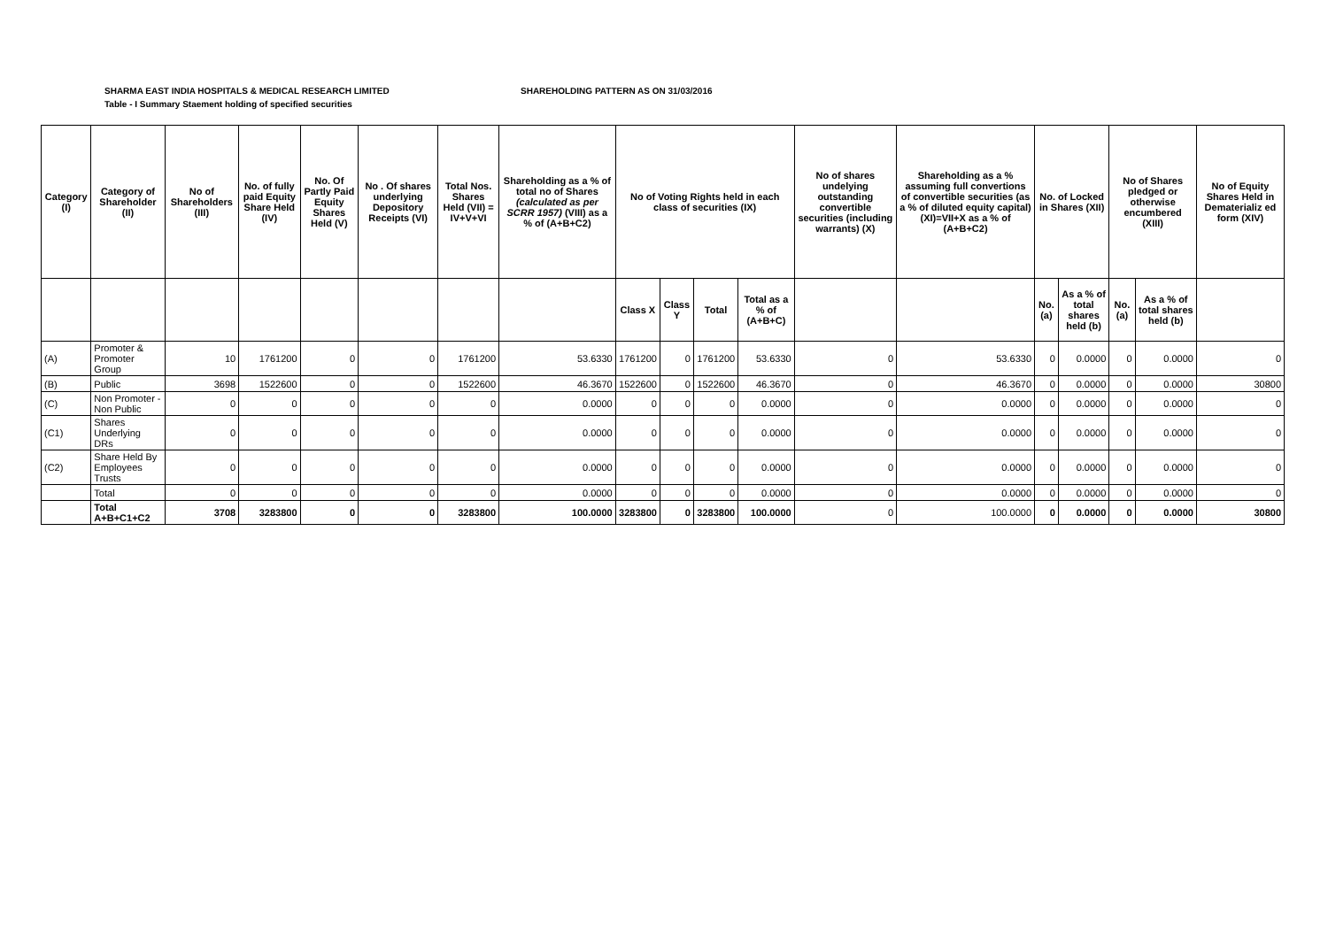SHARMA EAST INDIA HOSPITALS & MEDICAL RESEARCH LIMITED SHAREHOLDING PATTERN AS ON 31/03/2016
Table - I Summary Staement holding of specified securities
| Category (I) | Category of Shareholder (II) | No of Shareholders (III) | No. of fully paid Equity Share Held (IV) | No. Of Partly Paid Equity Shares Held (V) | No . Of shares underlying Depository Receipts (VI) | Total Nos. Shares Held (VII) = IV+V+VI | Shareholding as a % of total no of Shares (calculated as per SCRR 1957) (VIII) as a % of (A+B+C2) | No of Voting Rights held in each class of securities (IX) | | | | No of shares undelying outstanding convertible securities (including warrants) (X) | Shareholding as a % assuming full convertions of convertible securities (as a % of diluted equity capital) (XI)=VII+X as a % of (A+B+C2) | No. of Locked in Shares (XII) | | No of Shares pledged or otherwise encumbered (XIII) | | No of Equity Shares Held in Dematerializ ed form (XIV) |
| --- | --- | --- | --- | --- | --- | --- | --- | --- | --- | --- | --- | --- | --- | --- | --- | --- | --- | --- |
| | | | | | | | | Class X | Class Y | Total | Total as a % of (A+B+C) | | | No. (a) | As a % of total shares held (b) | No. (a) | As a % of total shares held (b) | |
| (A) | Promoter & Promoter Group | 10 | 1761200 | 0 | 0 | 1761200 | 53.6330 | 1761200 | 0 | 1761200 | 53.6330 | 0 | 53.6330 | 0 | 0.0000 | 0 | 0.0000 | 0 |
| (B) | Public | 3698 | 1522600 | 0 | 0 | 1522600 | 46.3670 | 1522600 | 0 | 1522600 | 46.3670 | 0 | 46.3670 | 0 | 0.0000 | 0 | 0.0000 | 30800 |
| (C) | Non Promoter - Non Public | 0 | 0 | 0 | 0 | 0 | 0.0000 | 0 | 0 | 0 | 0.0000 | 0 | 0.0000 | 0 | 0.0000 | 0 | 0.0000 | 0 |
| (C1) | Shares Underlying DRs | 0 | 0 | 0 | 0 | 0 | 0.0000 | 0 | 0 | 0 | 0.0000 | 0 | 0.0000 | 0 | 0.0000 | 0 | 0.0000 | 0 |
| (C2) | Share Held By Employees Trusts | 0 | 0 | 0 | 0 | 0 | 0.0000 | 0 | 0 | 0 | 0.0000 | 0 | 0.0000 | 0 | 0.0000 | 0 | 0.0000 | 0 |
| | Total | 0 | 0 | 0 | 0 | 0 | 0.0000 | 0 | 0 | 0 | 0.0000 | 0 | 0.0000 | 0 | 0.0000 | 0 | 0.0000 | 0 |
| | Total A+B+C1+C2 | 3708 | 3283800 | 0 | 0 | 3283800 | 100.0000 | 3283800 | 0 | 3283800 | 100.0000 | 0 | 100.0000 | 0 | 0.0000 | 0 | 0.0000 | 30800 |